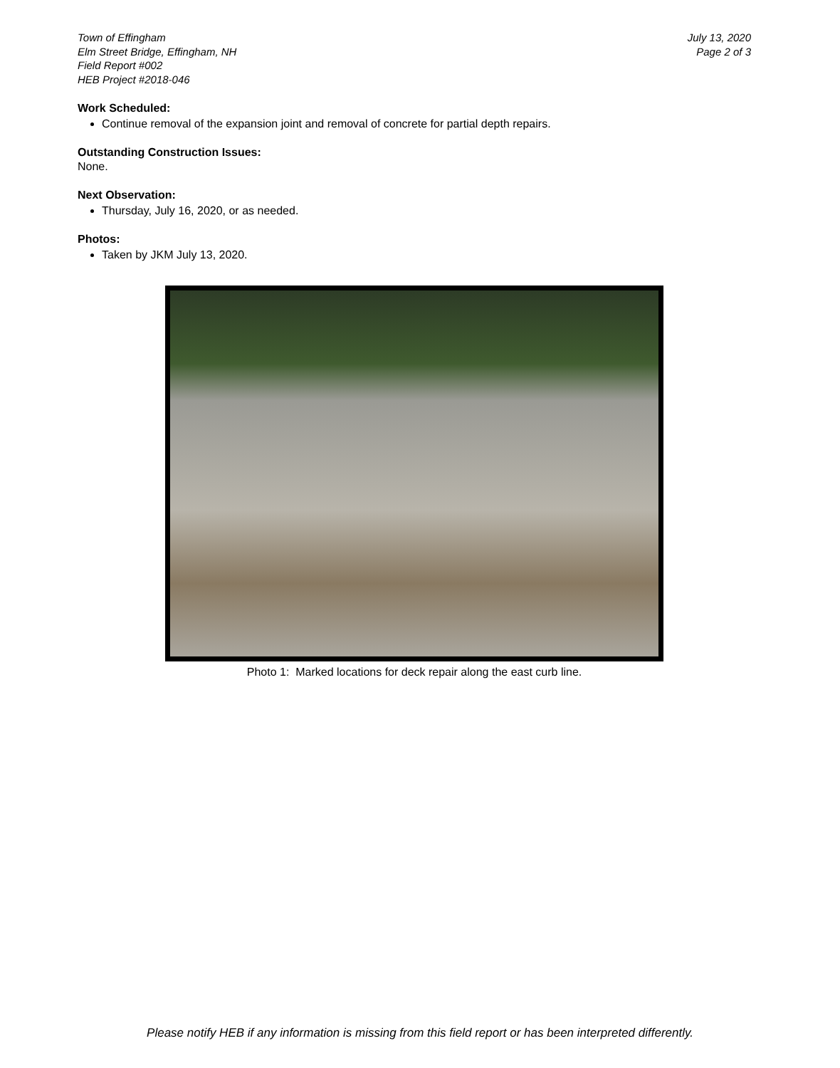Town of Effingham
Elm Street Bridge, Effingham, NH
Field Report #002
HEB Project #2018-046
July 13, 2020
Page 2 of 3
Work Scheduled:
Continue removal of the expansion joint and removal of concrete for partial depth repairs.
Outstanding Construction Issues:
None.
Next Observation:
Thursday, July 16, 2020, or as needed.
Photos:
Taken by JKM July 13, 2020.
Photo 1: Marked locations for deck repair along the east curb line.
Please notify HEB if any information is missing from this field report or has been interpreted differently.